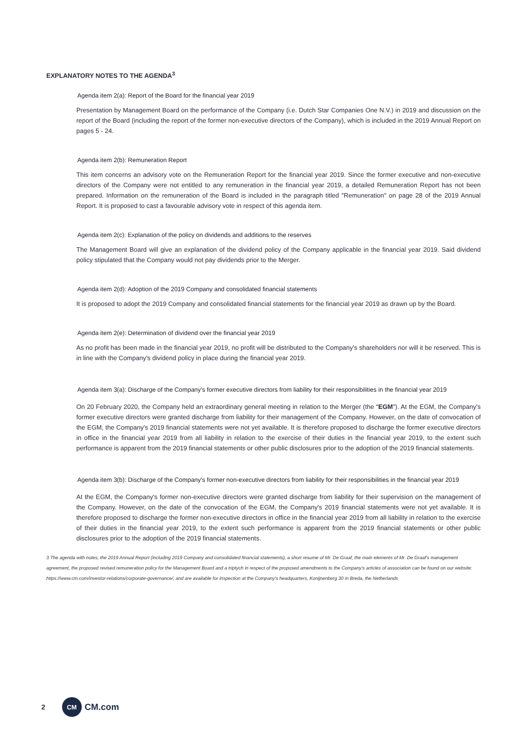EXPLANATORY NOTES TO THE AGENDA<sup>3</sup>
Agenda item 2(a): Report of the Board for the financial year 2019
Presentation by Management Board on the performance of the Company (i.e. Dutch Star Companies One N.V.) in 2019 and discussion on the report of the Board (including the report of the former non-executive directors of the Company), which is included in the 2019 Annual Report on pages 5 - 24.
Agenda item 2(b): Remuneration Report
This item concerns an advisory vote on the Remuneration Report for the financial year 2019. Since the former executive and non-executive directors of the Company were not entitled to any remuneration in the financial year 2019, a detailed Remuneration Report has not been prepared. Information on the remuneration of the Board is included in the paragraph titled "Remuneration" on page 28 of the 2019 Annual Report. It is proposed to cast a favourable advisory vote in respect of this agenda item.
Agenda item 2(c): Explanation of the policy on dividends and additions to the reserves
The Management Board will give an explanation of the dividend policy of the Company applicable in the financial year 2019. Said dividend policy stipulated that the Company would not pay dividends prior to the Merger.
Agenda item 2(d): Adoption of the 2019 Company and consolidated financial statements
It is proposed to adopt the 2019 Company and consolidated financial statements for the financial year 2019 as drawn up by the Board.
Agenda item 2(e): Determination of dividend over the financial year 2019
As no profit has been made in the financial year 2019, no profit will be distributed to the Company's shareholders nor will it be reserved. This is in line with the Company's dividend policy in place during the financial year 2019.
Agenda item 3(a): Discharge of the Company's former executive directors from liability for their responsibilities in the financial year 2019
On 20 February 2020, the Company held an extraordinary general meeting in relation to the Merger (the "EGM"). At the EGM, the Company's former executive directors were granted discharge from liability for their management of the Company. However, on the date of convocation of the EGM, the Company's 2019 financial statements were not yet available. It is therefore proposed to discharge the former executive directors in office in the financial year 2019 from all liability in relation to the exercise of their duties in the financial year 2019, to the extent such performance is apparent from the 2019 financial statements or other public disclosures prior to the adoption of the 2019 financial statements.
Agenda item 3(b): Discharge of the Company's former non-executive directors from liability for their responsibilities in the financial year 2019
At the EGM, the Company's former non-executive directors were granted discharge from liability for their supervision on the management of the Company. However, on the date of the convocation of the EGM, the Company's 2019 financial statements were not yet available. It is therefore proposed to discharge the former non-executive directors in office in the financial year 2019 from all liability in relation to the exercise of their duties in the financial year 2019, to the extent such performance is apparent from the 2019 financial statements or other public disclosures prior to the adoption of the 2019 financial statements.
3 The agenda with notes, the 2019 Annual Report (including 2019 Company and consolidated financial statements), a short resume of Mr. De Graaf, the main elements of Mr. De Graaf's management agreement, the proposed revised remuneration policy for the Management Board and a triptych in respect of the proposed amendments to the Company's articles of association can be found on our website: https://www.cm.com/investor-relations/corporate-governance/, and are available for inspection at the Company's headquarters, Konijnenberg 30 in Breda, the Netherlands
2
CM
CM.com